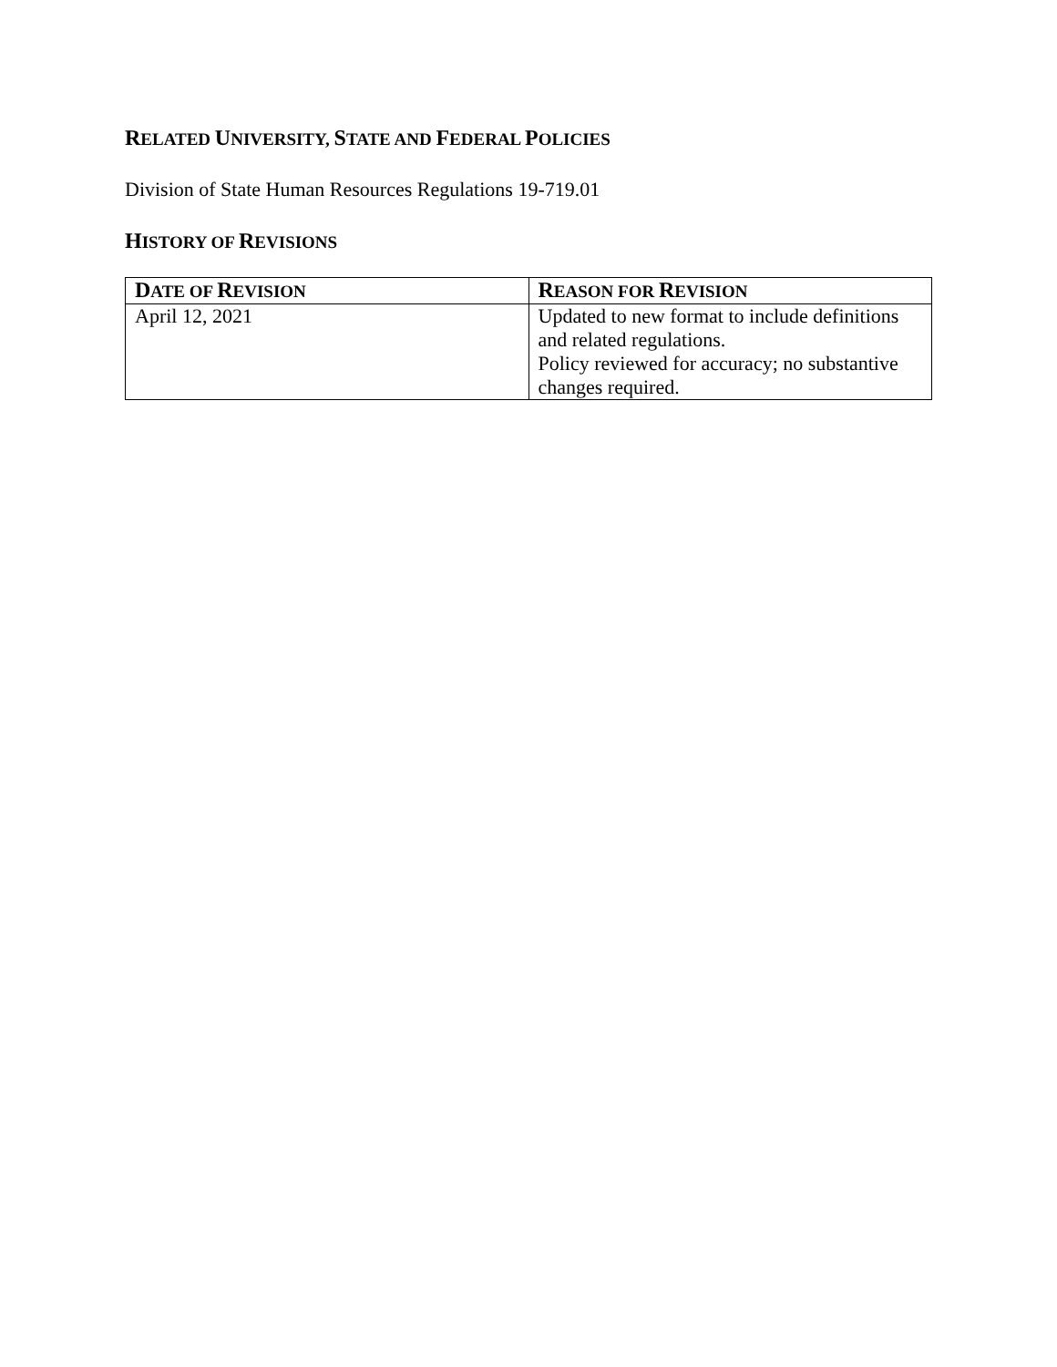RELATED UNIVERSITY, STATE AND FEDERAL POLICIES
Division of State Human Resources Regulations 19-719.01
HISTORY OF REVISIONS
| D ATE OF R EVISION | R EASON FOR R EVISION |
| --- | --- |
| April 12, 2021 | Updated to new format to include definitions and related regulations. Policy reviewed for accuracy; no substantive changes required. |